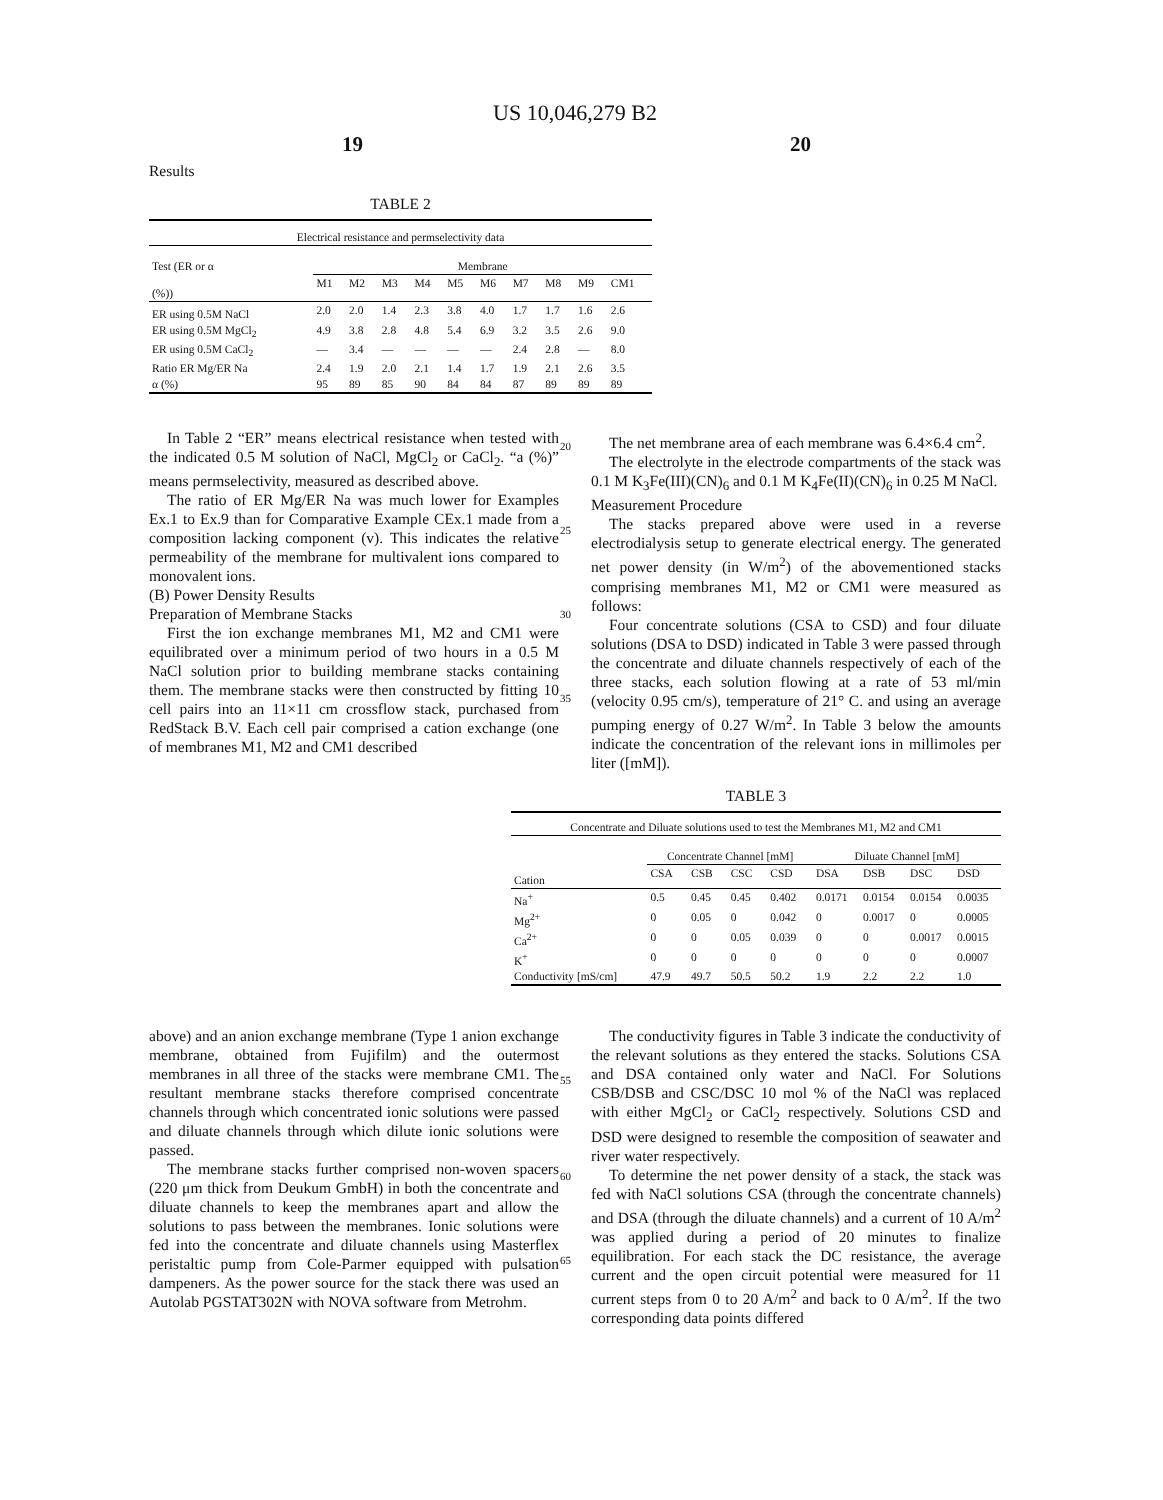US 10,046,279 B2
19 20
Results
TABLE 2
| Electrical resistance and permselectivity data | | | | | | | | | | |
| --- | --- | --- | --- | --- | --- | --- | --- | --- | --- | --- |
| Test (ER or α | Membrane | | | | | | | | | |
| (%)) | M1 | M2 | M3 | M4 | M5 | M6 | M7 | M8 | M9 | CM1 |
| ER using 0.5M NaCl | 2.0 | 2.0 | 1.4 | 2.3 | 3.8 | 4.0 | 1.7 | 1.7 | 1.6 | 2.6 |
| ER using 0.5M MgCl<sub>2</sub> | 4.9 | 3.8 | 2.8 | 4.8 | 5.4 | 6.9 | 3.2 | 3.5 | 2.6 | 9.0 |
| ER using 0.5M CaCl<sub>2</sub> | — | 3.4 | — | — | — | — | 2.4 | 2.8 | — | 8.0 |
| Ratio ER Mg/ER Na | 2.4 | 1.9 | 2.0 | 2.1 | 1.4 | 1.7 | 1.9 | 2.1 | 2.6 | 3.5 |
| α (%) | 95 | 89 | 85 | 90 | 84 | 84 | 87 | 89 | 89 | 89 |
In Table 2 “ER” means electrical resistance when tested with the indicated 0.5 M solution of NaCl, MgCl<sub>2</sub> or CaCl<sub>2</sub>. “a (%)” means permselectivity, measured as described above.
The ratio of ER Mg/ER Na was much lower for Examples Ex.1 to Ex.9 than for Comparative Example CEx.1 made from a composition lacking component (v). This indicates the relative permeability of the membrane for multivalent ions compared to monovalent ions.
(B) Power Density Results
Preparation of Membrane Stacks
First the ion exchange membranes M1, M2 and CM1 were equilibrated over a minimum period of two hours in a 0.5 M NaCl solution prior to building membrane stacks containing them. The membrane stacks were then constructed by fitting 10 cell pairs into an 11×11 cm crossflow stack, purchased from RedStack B.V. Each cell pair comprised a cation exchange (one of membranes M1, M2 and CM1 described
20
25
30
35
The net membrane area of each membrane was 6.4×6.4 cm<sup>2</sup>.
The electrolyte in the electrode compartments of the stack was 0.1 M K<sub>3</sub>Fe(III)(CN)<sub>6</sub> and 0.1 M K<sub>4</sub>Fe(II)(CN)<sub>6</sub> in 0.25 M NaCl.
Measurement Procedure
The stacks prepared above were used in a reverse electrodialysis setup to generate electrical energy. The generated net power density (in W/m<sup>2</sup>) of the abovementioned stacks comprising membranes M1, M2 or CM1 were measured as follows:
Four concentrate solutions (CSA to CSD) and four diluate solutions (DSA to DSD) indicated in Table 3 were passed through the concentrate and diluate channels respectively of each of the three stacks, each solution flowing at a rate of 53 ml/min (velocity 0.95 cm/s), temperature of 21° C. and using an average pumping energy of 0.27 W/m<sup>2</sup>. In Table 3 below the amounts indicate the concentration of the relevant ions in millimoles per liter ([mM]).
TABLE 3
| Concentrate and Diluate solutions used to test the Membranes M1, M2 and CM1 | | | | | | | | |
| --- | --- | --- | --- | --- | --- | --- | --- | --- |
| | Concentrate Channel [mM] | | | | Diluate Channel [mM] | | | |
| Cation | CSA | CSB | CSC | CSD | DSA | DSB | DSC | DSD |
| Na<sup>+</sup> | 0.5 | 0.45 | 0.45 | 0.402 | 0.0171 | 0.0154 | 0.0154 | 0.0035 |
| Mg<sup>2+</sup> | 0 | 0.05 | 0 | 0.042 | 0 | 0.0017 | 0 | 0.0005 |
| Ca<sup>2+</sup> | 0 | 0 | 0.05 | 0.039 | 0 | 0 | 0.0017 | 0.0015 |
| K<sup>+</sup> | 0 | 0 | 0 | 0 | 0 | 0 | 0 | 0.0007 |
| Conductivity [mS/cm] | 47.9 | 49.7 | 50.5 | 50.2 | 1.9 | 2.2 | 2.2 | 1.0 |
above) and an anion exchange membrane (Type 1 anion exchange membrane, obtained from Fujifilm) and the outermost membranes in all three of the stacks were membrane CM1. The resultant membrane stacks therefore comprised concentrate channels through which concentrated ionic solutions were passed and diluate channels through which dilute ionic solutions were passed.
The membrane stacks further comprised non-woven spacers (220 μm thick from Deukum GmbH) in both the concentrate and diluate channels to keep the membranes apart and allow the solutions to pass between the membranes. Ionic solutions were fed into the concentrate and diluate channels using Masterflex peristaltic pump from Cole-Parmer equipped with pulsation dampeners. As the power source for the stack there was used an Autolab PGSTAT302N with NOVA software from Metrohm.
55
60
65
The conductivity figures in Table 3 indicate the conductivity of the relevant solutions as they entered the stacks. Solutions CSA and DSA contained only water and NaCl. For Solutions CSB/DSB and CSC/DSC 10 mol % of the NaCl was replaced with either MgCl<sub>2</sub> or CaCl<sub>2</sub> respectively. Solutions CSD and DSD were designed to resemble the composition of seawater and river water respectively.
To determine the net power density of a stack, the stack was fed with NaCl solutions CSA (through the concentrate channels) and DSA (through the diluate channels) and a current of 10 A/m<sup>2</sup> was applied during a period of 20 minutes to finalize equilibration. For each stack the DC resistance, the average current and the open circuit potential were measured for 11 current steps from 0 to 20 A/m<sup>2</sup> and back to 0 A/m<sup>2</sup>. If the two corresponding data points differed